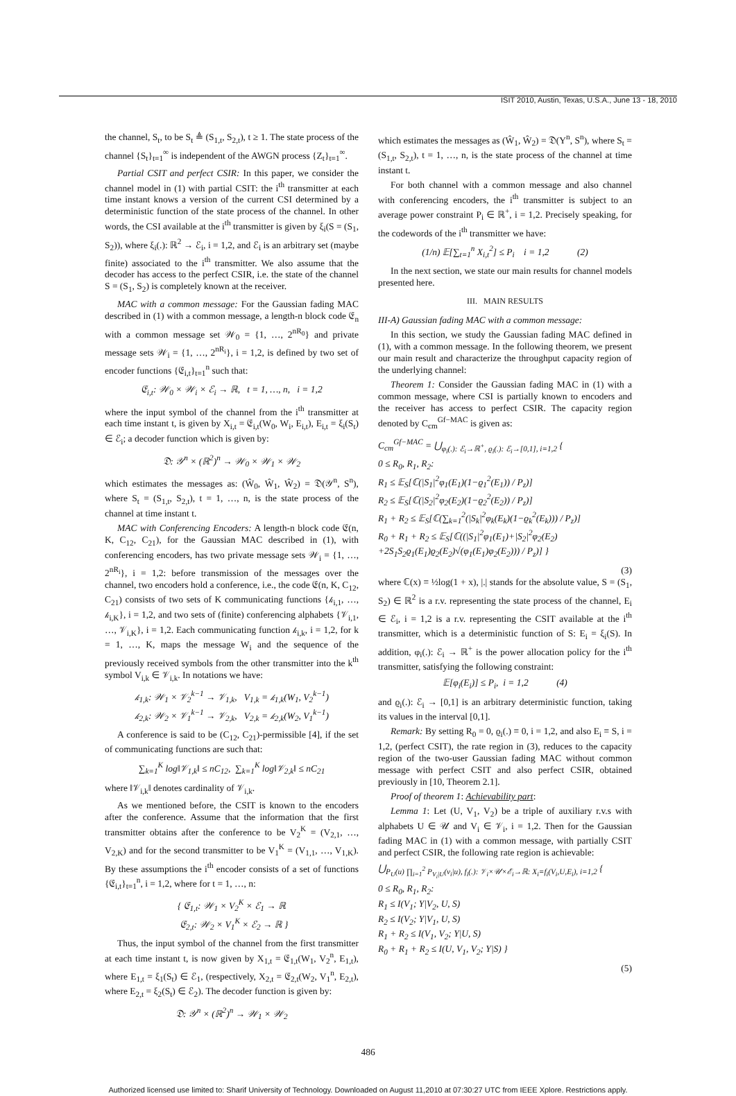ISIT 2010, Austin, Texas, U.S.A., June 13 - 18, 2010
the channel, S<sub>t</sub>, to be S<sub>t</sub> ≜ (S<sub>1,t</sub>, S<sub>2,t</sub>), t ≥ 1. The state process of the channel {S<sub>t</sub>}<sub>t=1</sub><sup>∞</sup> is independent of the AWGN process {Z<sub>t</sub>}<sub>t=1</sub><sup>∞</sup>.
Partial CSIT and perfect CSIR: In this paper, we consider the channel model in (1) with partial CSIT: the i<sup>th</sup> transmitter at each time instant knows a version of the current CSI determined by a deterministic function of the state process of the channel. In other words, the CSI available at the i<sup>th</sup> transmitter is given by ξ<sub>i</sub>(S = (S<sub>1</sub>, S<sub>2</sub>)), where ξ<sub>i</sub>(.): ℝ<sup>2</sup> → ℰ<sub>i</sub>, i = 1,2, and ℰ<sub>i</sub> is an arbitrary set (maybe finite) associated to the i<sup>th</sup> transmitter. We also assume that the decoder has access to the perfect CSIR, i.e. the state of the channel S = (S<sub>1</sub>, S<sub>2</sub>) is completely known at the receiver.
MAC with a common message: For the Gaussian fading MAC described in (1) with a common message, a length-n block code 𝔈<sub>n</sub> with a common message set 𝒲<sub>0</sub> = {1, …, 2<sup>nR<sub>0</sub></sup>} and private message sets 𝒲<sub>i</sub> = {1, …, 2<sup>nR<sub>i</sub></sup>}, i = 1,2, is defined by two set of encoder functions {𝔈<sub>i,t</sub>}<sub>t=1</sub><sup>n</sup> such that:
𝔈<sub>i,t</sub>: 𝒲<sub>0</sub> × 𝒲<sub>i</sub> × ℰ<sub>i</sub> → ℝ, t = 1, …, n, i = 1,2
where the input symbol of the channel from the i<sup>th</sup> transmitter at each time instant t, is given by X<sub>i,t</sub> = 𝔈<sub>i,t</sub>(W<sub>0</sub>, W<sub>i</sub>, E<sub>i,t</sub>), E<sub>i,t</sub> = ξ<sub>i</sub>(S<sub>t</sub>) ∈ ℰ<sub>i</sub>; a decoder function which is given by:
𝔇: 𝒴<sup>n</sup> × (ℝ<sup>2</sup>)<sup>n</sup> → 𝒲<sub>0</sub> × 𝒲<sub>1</sub> × 𝒲<sub>2</sub>
which estimates the messages as: (Ŵ<sub>0</sub>, Ŵ<sub>1</sub>, Ŵ<sub>2</sub>) = 𝔇(𝒴<sup>n</sup>, S<sup>n</sup>), where S<sub>t</sub> = (S<sub>1,t</sub>, S<sub>2,t</sub>), t = 1, …, n, is the state process of the channel at time instant t.
MAC with Conferencing Encoders: A length-n block code 𝔈(n, K, C<sub>12</sub>, C<sub>21</sub>), for the Gaussian MAC described in (1), with conferencing encoders, has two private message sets 𝒲<sub>i</sub> = {1, …, 2<sup>nR<sub>i</sub></sup>}, i = 1,2: before transmission of the messages over the channel, two encoders hold a conference, i.e., the code 𝔈(n, K, C<sub>12</sub>, C<sub>21</sub>) consists of two sets of K communicating functions {𝓀<sub>i,1</sub>, …, 𝓀<sub>i,K</sub>}, i = 1,2, and two sets of (finite) conferencing alphabets {𝒱<sub>i,1</sub>, …, 𝒱<sub>i,K</sub>}, i = 1,2. Each communicating function 𝓀<sub>i,k</sub>, i = 1,2, for k = 1, …, K, maps the message W<sub>i</sub> and the sequence of the previously received symbols from the other transmitter into the k<sup>th</sup> symbol V<sub>i,k</sub> ∈ 𝒱<sub>i,k</sub>. In notations we have:
𝓀<sub>1,k</sub>: 𝒲<sub>1</sub> × 𝒱<sub>2</sub><sup>k−1</sup> → 𝒱<sub>1,k</sub>, V<sub>1,k</sub> = 𝓀<sub>1,k</sub>(W<sub>1</sub>, V<sub>2</sub><sup>k−1</sup>)
𝓀<sub>2,k</sub>: 𝒲<sub>2</sub> × 𝒱<sub>1</sub><sup>k−1</sup> → 𝒱<sub>2,k</sub>, V<sub>2,k</sub> = 𝓀<sub>2,k</sub>(W<sub>2</sub>, V<sub>1</sub><sup>k−1</sup>)
A conference is said to be (C<sub>12</sub>, C<sub>21</sub>)-permissible [4], if the set of communicating functions are such that:
∑<sub>k=1</sub><sup>K</sup> log‖𝒱<sub>1,k</sub>‖ ≤ nC<sub>12</sub>, ∑<sub>k=1</sub><sup>K</sup> log‖𝒱<sub>2,k</sub>‖ ≤ nC<sub>21</sub>
where ‖𝒱<sub>i,k</sub>‖ denotes cardinality of 𝒱<sub>i,k</sub>.
As we mentioned before, the CSIT is known to the encoders after the conference. Assume that the information that the first transmitter obtains after the conference to be V<sub>2</sub><sup>K</sup> = (V<sub>2,1</sub>, …, V<sub>2,K</sub>) and for the second transmitter to be V<sub>1</sub><sup>K</sup> = (V<sub>1,1</sub>, …, V<sub>1,K</sub>). By these assumptions the i<sup>th</sup> encoder consists of a set of functions {𝔈<sub>i,t</sub>}<sub>t=1</sub><sup>n</sup>, i = 1,2, where for t = 1, …, n:
{ 𝔈<sub>1,t</sub>: 𝒲<sub>1</sub> × V<sub>2</sub><sup>K</sup> × ℰ<sub>1</sub> → ℝ
𝔈<sub>2,t</sub>: 𝒲<sub>2</sub> × V<sub>1</sub><sup>K</sup> × ℰ<sub>2</sub> → ℝ }
Thus, the input symbol of the channel from the first transmitter at each time instant t, is now given by X<sub>1,t</sub> = 𝔈<sub>1,t</sub>(W<sub>1</sub>, V<sub>2</sub><sup>n</sup>, E<sub>1,t</sub>), where E<sub>1,t</sub> = ξ<sub>1</sub>(S<sub>t</sub>) ∈ ℰ<sub>1</sub>, (respectively, X<sub>2,t</sub> = 𝔈<sub>2,t</sub>(W<sub>2</sub>, V<sub>1</sub><sup>n</sup>, E<sub>2,t</sub>), where E<sub>2,t</sub> = ξ<sub>2</sub>(S<sub>t</sub>) ∈ ℰ<sub>2</sub>). The decoder function is given by:
𝔇: 𝒴<sup>n</sup> × (ℝ<sup>2</sup>)<sup>n</sup> → 𝒲<sub>1</sub> × 𝒲<sub>2</sub>
which estimates the messages as (Ŵ<sub>1</sub>, Ŵ<sub>2</sub>) = 𝔇(Y<sup>n</sup>, S<sup>n</sup>), where S<sub>t</sub> = (S<sub>1,t</sub>, S<sub>2,t</sub>), t = 1, …, n, is the state process of the channel at time instant t.
For both channel with a common message and also channel with conferencing encoders, the i<sup>th</sup> transmitter is subject to an average power constraint P<sub>i</sub> ∈ ℝ<sup>+</sup>, i = 1,2. Precisely speaking, for the codewords of the i<sup>th</sup> transmitter we have:
(1/n) 𝔼[∑<sub>t=1</sub><sup>n</sup> X<sub>i,t</sub><sup>2</sup>] ≤ P<sub>i</sub> i = 1,2 (2)
In the next section, we state our main results for channel models presented here.
III. MAIN RESULTS
III-A) Gaussian fading MAC with a common message:
In this section, we study the Gaussian fading MAC defined in (1), with a common message. In the following theorem, we present our main result and characterize the throughput capacity region of the underlying channel:
Theorem 1: Consider the Gaussian fading MAC in (1) with a common message, where CSI is partially known to encoders and the receiver has access to perfect CSIR. The capacity region denoted by C<sub>cm</sub><sup>Gf−MAC</sup> is given as:
C<sub>cm</sub><sup>Gf−MAC</sup> = ⋃<sub>φ<sub>i</sub>(.): ℰ<sub>i</sub>→ℝ<sup>+</sup>, ϱ<sub>i</sub>(.): ℰ<sub>i</sub>→[0,1], i=1,2</sub> {
0 ≤ R<sub>0</sub>, R<sub>1</sub>, R<sub>2</sub>:
R<sub>1</sub> ≤ 𝔼<sub>S</sub>[ℂ(|S<sub>1</sub>|<sup>2</sup>φ<sub>1</sub>(E<sub>1</sub>)(1−ϱ<sub>1</sub><sup>2</sup>(E<sub>1</sub>)) / P<sub>z</sub>)]
R<sub>2</sub> ≤ 𝔼<sub>S</sub>[ℂ(|S<sub>2</sub>|<sup>2</sup>φ<sub>2</sub>(E<sub>2</sub>)(1−ϱ<sub>2</sub><sup>2</sup>(E<sub>2</sub>)) / P<sub>z</sub>)]
R<sub>1</sub> + R<sub>2</sub> ≤ 𝔼<sub>S</sub>[ℂ(∑<sub>k=1</sub><sup>2</sup>(|S<sub>k</sub>|<sup>2</sup>φ<sub>k</sub>(E<sub>k</sub>)(1−ϱ<sub>k</sub><sup>2</sup>(E<sub>k</sub>))) / P<sub>z</sub>)]
R<sub>0</sub> + R<sub>1</sub> + R<sub>2</sub> ≤ 𝔼<sub>S</sub>[ℂ((|S<sub>1</sub>|<sup>2</sup>φ<sub>1</sub>(E<sub>1</sub>)+|S<sub>2</sub>|<sup>2</sup>φ<sub>2</sub>(E<sub>2</sub>) +2S<sub>1</sub>S<sub>2</sub>ϱ<sub>1</sub>(E<sub>1</sub>)ϱ<sub>2</sub>(E<sub>2</sub>)√(φ<sub>1</sub>(E<sub>1</sub>)φ<sub>2</sub>(E<sub>2</sub>))) / P<sub>z</sub>)] }
(3)
where ℂ(x) ≡ ½log(1 + x), |.| stands for the absolute value, S = (S<sub>1</sub>, S<sub>2</sub>) ∈ ℝ<sup>2</sup> is a r.v. representing the state process of the channel, E<sub>i</sub> ∈ ℰ<sub>i</sub>, i = 1,2 is a r.v. representing the CSIT available at the i<sup>th</sup> transmitter, which is a deterministic function of S: E<sub>i</sub> = ξ<sub>i</sub>(S). In addition, φ<sub>i</sub>(.): ℰ<sub>i</sub> → ℝ<sup>+</sup> is the power allocation policy for the i<sup>th</sup> transmitter, satisfying the following constraint:
𝔼[φ<sub>i</sub>(E<sub>i</sub>)] ≤ P<sub>i</sub>, i = 1,2 (4)
and ϱ<sub>i</sub>(.): ℰ<sub>i</sub> → [0,1] is an arbitrary deterministic function, taking its values in the interval [0,1].
Remark: By setting R<sub>0</sub> = 0, ϱ<sub>i</sub>(.) ≡ 0, i = 1,2, and also E<sub>i</sub> ≡ S, i = 1,2, (perfect CSIT), the rate region in (3), reduces to the capacity region of the two-user Gaussian fading MAC without common message with perfect CSIT and also perfect CSIR, obtained previously in [10, Theorem 2.1].
Proof of theorem 1: Achievability part:
Lemma 1: Let (U, V<sub>1</sub>, V<sub>2</sub>) be a triple of auxiliary r.v.s with alphabets U ∈ 𝒰 and V<sub>i</sub> ∈ 𝒱<sub>i</sub>, i = 1,2. Then for the Gaussian fading MAC in (1) with a common message, with partially CSIT and perfect CSIR, the following rate region is achievable:
⋃<sub>P<sub>U</sub>(u) ∏<sub>i=1</sub><sup>2</sup> P<sub>V<sub>i</sub>|U</sub>(v<sub>i</sub>|u), f<sub>i</sub>(.): 𝒱<sub>i</sub>×𝒰×ℰ<sub>i</sub>→ℝ: X<sub>i</sub>=f<sub>i</sub>(V<sub>i</sub>,U,E<sub>i</sub>), i=1,2</sub> {
0 ≤ R<sub>0</sub>, R<sub>1</sub>, R<sub>2</sub>:
R<sub>1</sub> ≤ I(V<sub>1</sub>; Y|V<sub>2</sub>, U, S)
R<sub>2</sub> ≤ I(V<sub>2</sub>; Y|V<sub>1</sub>, U, S)
R<sub>1</sub> + R<sub>2</sub> ≤ I(V<sub>1</sub>, V<sub>2</sub>; Y|U, S)
R<sub>0</sub> + R<sub>1</sub> + R<sub>2</sub> ≤ I(U, V<sub>1</sub>, V<sub>2</sub>; Y|S) }
(5)
486
Authorized licensed use limited to: Sharif University of Technology. Downloaded on August 11,2010 at 07:30:27 UTC from IEEE Xplore. Restrictions apply.